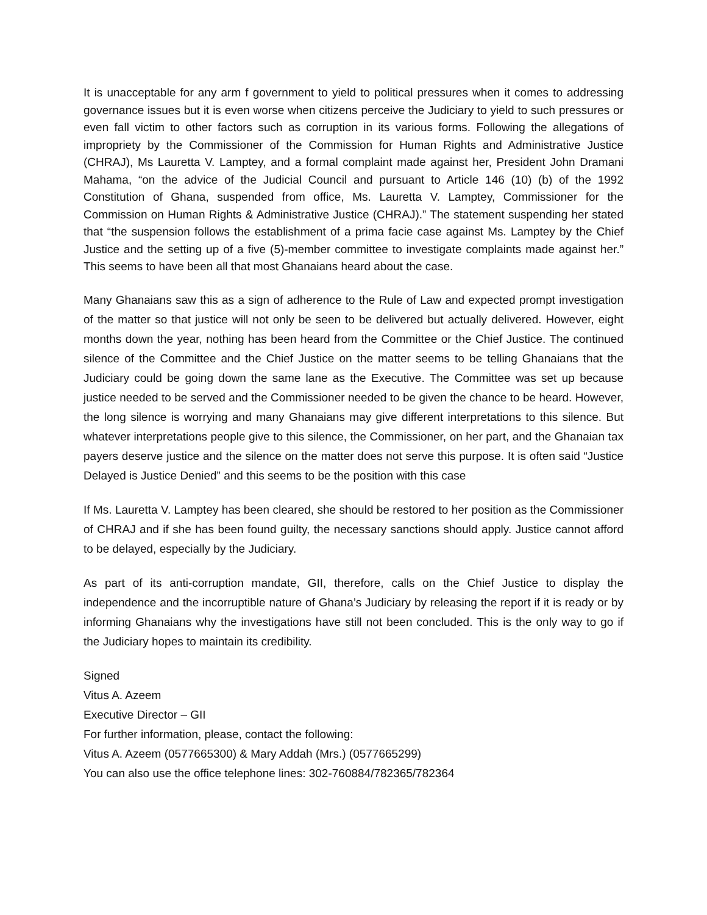It is unacceptable for any arm f government to yield to political pressures when it comes to addressing governance issues but it is even worse when citizens perceive the Judiciary to yield to such pressures or even fall victim to other factors such as corruption in its various forms. Following the allegations of impropriety by the Commissioner of the Commission for Human Rights and Administrative Justice (CHRAJ), Ms Lauretta V. Lamptey, and a formal complaint made against her, President John Dramani Mahama, “on the advice of the Judicial Council and pursuant to Article 146 (10) (b) of the 1992 Constitution of Ghana, suspended from office, Ms. Lauretta V. Lamptey, Commissioner for the Commission on Human Rights & Administrative Justice (CHRAJ).” The statement suspending her stated that “the suspension follows the establishment of a prima facie case against Ms. Lamptey by the Chief Justice and the setting up of a five (5)-member committee to investigate complaints made against her.” This seems to have been all that most Ghanaians heard about the case.
Many Ghanaians saw this as a sign of adherence to the Rule of Law and expected prompt investigation of the matter so that justice will not only be seen to be delivered but actually delivered. However, eight months down the year, nothing has been heard from the Committee or the Chief Justice. The continued silence of the Committee and the Chief Justice on the matter seems to be telling Ghanaians that the Judiciary could be going down the same lane as the Executive. The Committee was set up because justice needed to be served and the Commissioner needed to be given the chance to be heard. However, the long silence is worrying and many Ghanaians may give different interpretations to this silence. But whatever interpretations people give to this silence, the Commissioner, on her part, and the Ghanaian tax payers deserve justice and the silence on the matter does not serve this purpose. It is often said “Justice Delayed is Justice Denied” and this seems to be the position with this case
If Ms. Lauretta V. Lamptey has been cleared, she should be restored to her position as the Commissioner of CHRAJ and if she has been found guilty, the necessary sanctions should apply. Justice cannot afford to be delayed, especially by the Judiciary.
As part of its anti-corruption mandate, GII, therefore, calls on the Chief Justice to display the independence and the incorruptible nature of Ghana’s Judiciary by releasing the report if it is ready or by informing Ghanaians why the investigations have still not been concluded. This is the only way to go if the Judiciary hopes to maintain its credibility.
Signed
Vitus A. Azeem
Executive Director – GII
For further information, please, contact the following:
Vitus A. Azeem (0577665300) & Mary Addah (Mrs.) (0577665299)
You can also use the office telephone lines: 302-760884/782365/782364